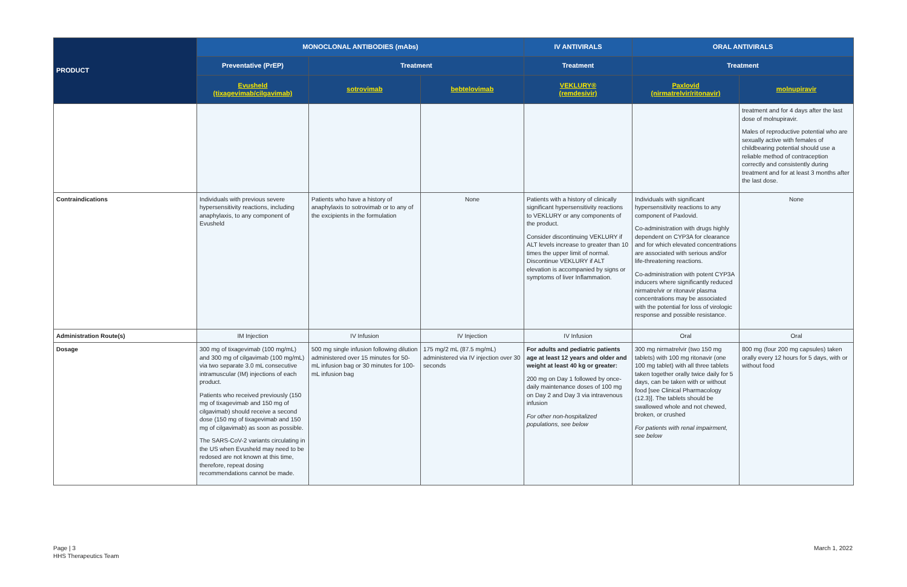| PRODUCT | MONOCLONAL ANTIBODIES (mAbs) | | | IV ANTIVIRALS | ORAL ANTIVIRALS | |
| --- | --- | --- | --- | --- | --- | --- |
| | Preventative (PrEP) | Treatment | | Treatment | Treatment | |
| | Evusheld (tixagevimab/cilgavimab) | sotrovimab | bebtelovimab | VEKLURY® (remdesivir) | Paxlovid (nirmatrelvir/ritonavir) | molnupiravir |
| | | | | | | treatment and for 4 days after the last dose of molnupiravir. Males of reproductive potential who are sexually active with females of childbearing potential should use a reliable method of contraception correctly and consistently during treatment and for at least 3 months after the last dose. |
| Contraindications | Individuals with previous severe hypersensitivity reactions, including anaphylaxis, to any component of Evusheld | Patients who have a history of anaphylaxis to sotrovimab or to any of the excipients in the formulation | None | Patients with a history of clinically significant hypersensitivity reactions to VEKLURY or any components of the product. Consider discontinuing VEKLURY if ALT levels increase to greater than 10 times the upper limit of normal. Discontinue VEKLURY if ALT elevation is accompanied by signs or symptoms of liver Inflammation. | Individuals with significant hypersensitivity reactions to any component of Paxlovid. Co-administration with drugs highly dependent on CYP3A for clearance and for which elevated concentrations are associated with serious and/or life-threatening reactions. Co-administration with potent CYP3A inducers where significantly reduced nirmatrelvir or ritonavir plasma concentrations may be associated with the potential for loss of virologic response and possible resistance. | None |
| Administration Route(s) | IM Injection | IV Infusion | IV Injection | IV Infusion | Oral | Oral |
| Dosage | 300 mg of tixagevimab (100 mg/mL) and 300 mg of cilgavimab (100 mg/mL) via two separate 3.0 mL consecutive intramuscular (IM) injections of each product. Patients who received previously (150 mg of tixagevimab and 150 mg of cilgavimab) should receive a second dose (150 mg of tixagevimab and 150 mg of cilgavimab) as soon as possible. The SARS-CoV-2 variants circulating in the US when Evusheld may need to be redosed are not known at this time, therefore, repeat dosing recommendations cannot be made. | 500 mg single infusion following dilution administered over 15 minutes for 50-mL infusion bag or 30 minutes for 100-mL infusion bag | 175 mg/2 mL (87.5 mg/mL) administered via IV injection over 30 seconds | For adults and pediatric patients age at least 12 years and older and weight at least 40 kg or greater: 200 mg on Day 1 followed by once-daily maintenance doses of 100 mg on Day 2 and Day 3 via intravenous infusion For other non-hospitalized populations, see below | 300 mg nirmatrelvir (two 150 mg tablets) with 100 mg ritonavir (one 100 mg tablet) with all three tablets taken together orally twice daily for 5 days, can be taken with or without food [see Clinical Pharmacology (12.3)]. The tablets should be swallowed whole and not chewed, broken, or crushed For patients with renal impairment, see below | 800 mg (four 200 mg capsules) taken orally every 12 hours for 5 days, with or without food |
Page | 3
HHS Therapeutics Team
March 1, 2022